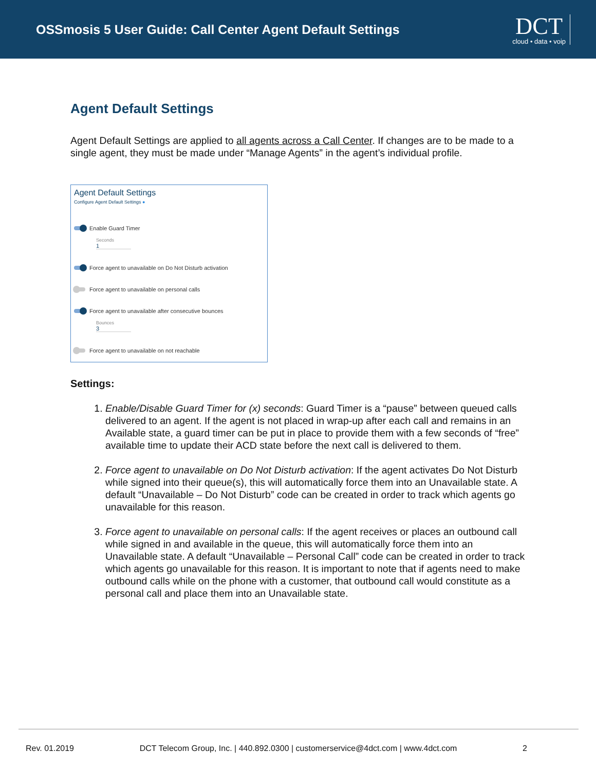OSSmosis 5 User Guide: Call Center Agent Default Settings
DCT
cloud • data • voip
Agent Default Settings
Agent Default Settings are applied to all agents across a Call Center. If changes are to be made to a single agent, they must be made under “Manage Agents” in the agent’s individual profile.
Agent Default Settings
Configure Agent Default Settings ●
Enable Guard Timer
Seconds
1
Force agent to unavailable on Do Not Disturb activation
Force agent to unavailable on personal calls
Force agent to unavailable after consecutive bounces
Bounces
3
Force agent to unavailable on not reachable
Settings:
1. Enable/Disable Guard Timer for (x) seconds: Guard Timer is a “pause” between queued calls delivered to an agent. If the agent is not placed in wrap-up after each call and remains in an Available state, a guard timer can be put in place to provide them with a few seconds of “free” available time to update their ACD state before the next call is delivered to them.
2. Force agent to unavailable on Do Not Disturb activation: If the agent activates Do Not Disturb while signed into their queue(s), this will automatically force them into an Unavailable state. A default “Unavailable – Do Not Disturb” code can be created in order to track which agents go unavailable for this reason.
3. Force agent to unavailable on personal calls: If the agent receives or places an outbound call while signed in and available in the queue, this will automatically force them into an Unavailable state. A default “Unavailable – Personal Call” code can be created in order to track which agents go unavailable for this reason. It is important to note that if agents need to make outbound calls while on the phone with a customer, that outbound call would constitute as a personal call and place them into an Unavailable state.
Rev. 01.2019 DCT Telecom Group, Inc. | 440.892.0300 | customerservice@4dct.com | www.4dct.com 2